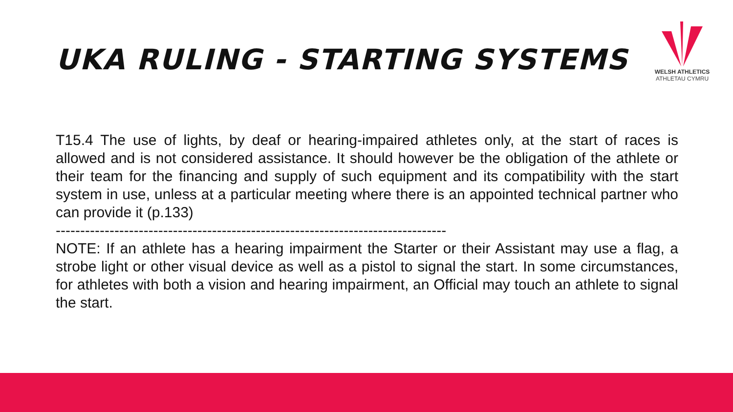UKA RULING - STARTING SYSTEMS
WELSH ATHLETICS
ATHLETAU CYMRU
T15.4 The use of lights, by deaf or hearing-impaired athletes only, at the start of races is allowed and is not considered assistance. It should however be the obligation of the athlete or their team for the financing and supply of such equipment and its compatibility with the start system in use, unless at a particular meeting where there is an appointed technical partner who can provide it (p.133)
--------------------------------------------------------------------------------
NOTE: If an athlete has a hearing impairment the Starter or their Assistant may use a flag, a strobe light or other visual device as well as a pistol to signal the start. In some circumstances, for athletes with both a vision and hearing impairment, an Official may touch an athlete to signal the start.